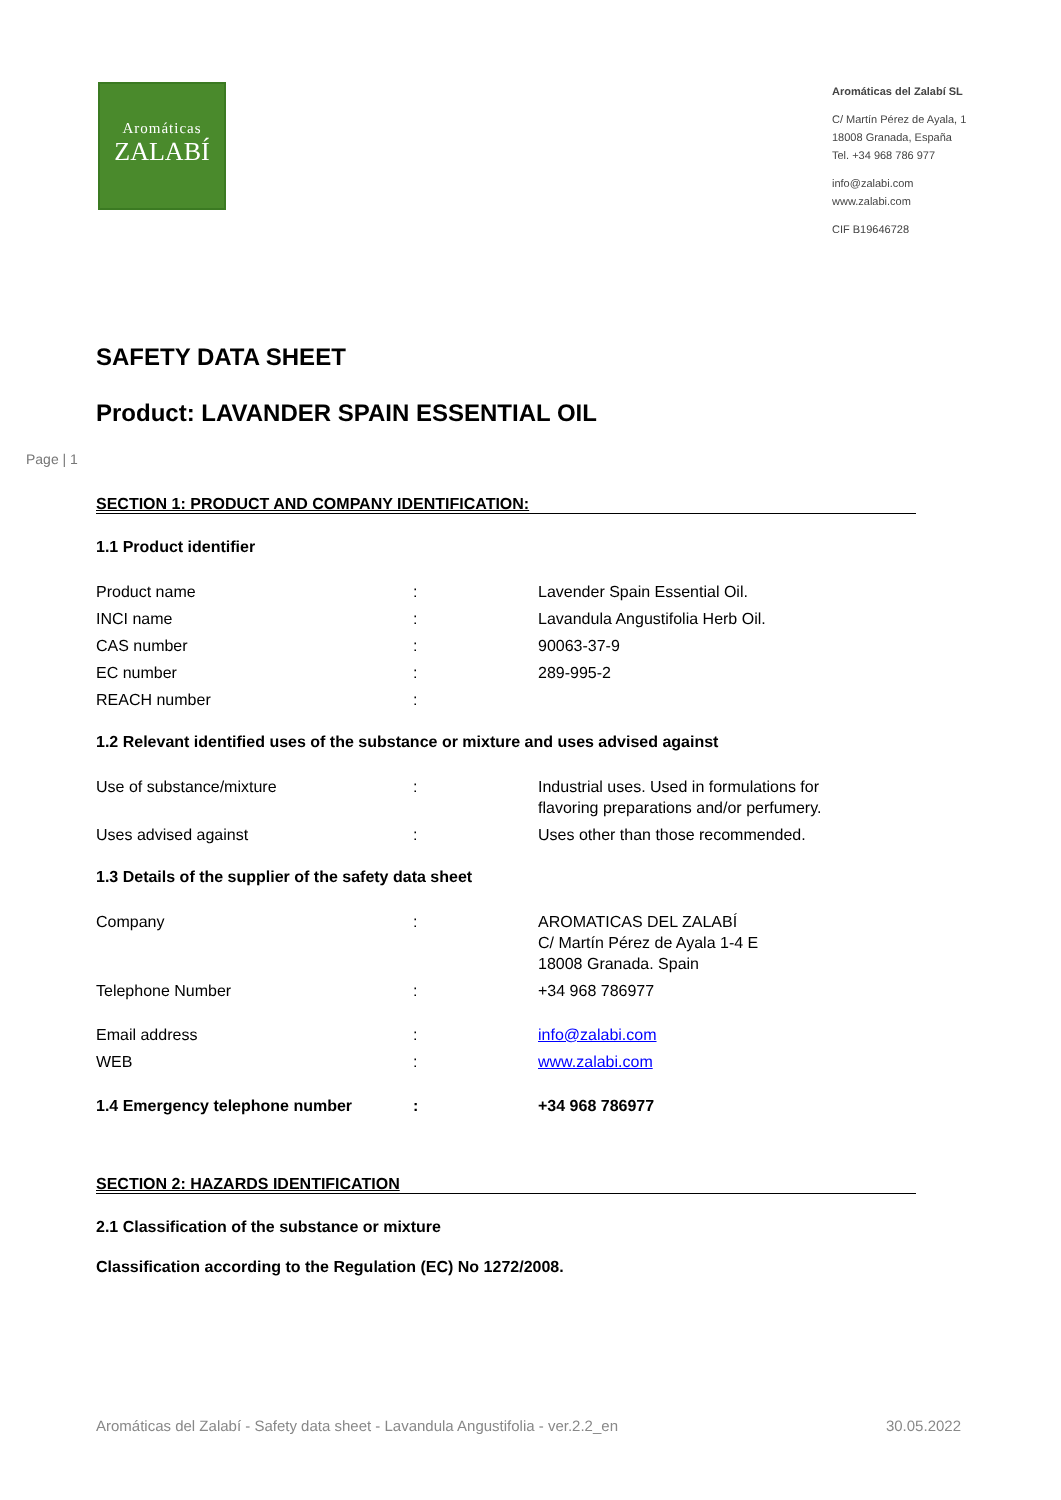Aromáticas
ZALABÍ
Aromáticas del Zalabí SL
C/ Martín Pérez de Ayala, 1
18008 Granada, España
Tel. +34 968 786 977
info@zalabi.com
www.zalabi.com
CIF B19646728
SAFETY DATA SHEET
Product: LAVANDER SPAIN ESSENTIAL OIL
Page | 1
SECTION 1: PRODUCT AND COMPANY IDENTIFICATION:
1.1 Product identifier
| Product name | : | Lavender Spain Essential Oil. |
| INCI name | : | Lavandula Angustifolia Herb Oil. |
| CAS number | : | 90063-37-9 |
| EC number | : | 289-995-2 |
| REACH number | : | |
1.2 Relevant identified uses of the substance or mixture and uses advised against
| Use of substance/mixture | : | Industrial uses. Used in formulations for flavoring preparations and/or perfumery. |
| Uses advised against | : | Uses other than those recommended. |
1.3 Details of the supplier of the safety data sheet
| Company | : | AROMATICAS DEL ZALABÍ C/ Martín Pérez de Ayala 1-4 E 18008 Granada. Spain |
| Telephone Number | : | +34 968 786977 |
| Email address | : | info@zalabi.com |
| WEB | : | www.zalabi.com |
| 1.4 Emergency telephone number | : | +34 968 786977 |
SECTION 2: HAZARDS IDENTIFICATION
2.1 Classification of the substance or mixture
Classification according to the Regulation (EC) No 1272/2008.
Aromáticas del Zalabí - Safety data sheet - Lavandula Angustifolia - ver.2.2_en 30.05.2022